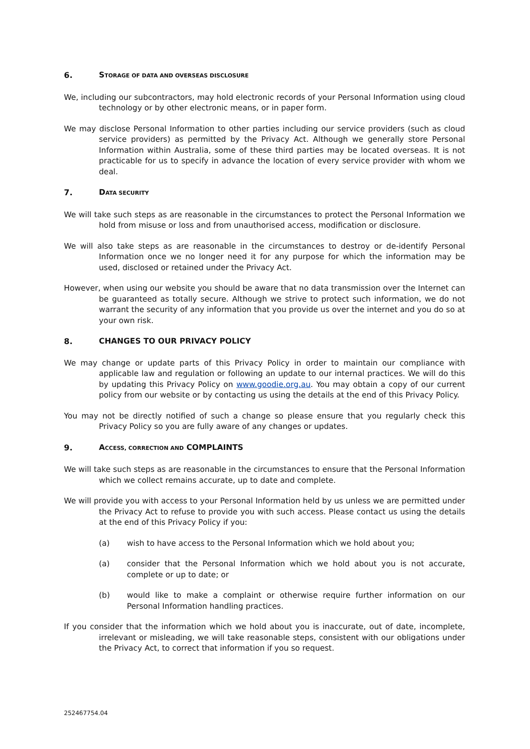6. STORAGE OF DATA AND OVERSEAS DISCLOSURE
We, including our subcontractors, may hold electronic records of your Personal Information using cloud technology or by other electronic means, or in paper form.
We may disclose Personal Information to other parties including our service providers (such as cloud service providers) as permitted by the Privacy Act. Although we generally store Personal Information within Australia, some of these third parties may be located overseas. It is not practicable for us to specify in advance the location of every service provider with whom we deal.
7. DATA SECURITY
We will take such steps as are reasonable in the circumstances to protect the Personal Information we hold from misuse or loss and from unauthorised access, modification or disclosure.
We will also take steps as are reasonable in the circumstances to destroy or de-identify Personal Information once we no longer need it for any purpose for which the information may be used, disclosed or retained under the Privacy Act.
However, when using our website you should be aware that no data transmission over the Internet can be guaranteed as totally secure. Although we strive to protect such information, we do not warrant the security of any information that you provide us over the internet and you do so at your own risk.
8. CHANGES TO OUR PRIVACY POLICY
We may change or update parts of this Privacy Policy in order to maintain our compliance with applicable law and regulation or following an update to our internal practices. We will do this by updating this Privacy Policy on www.goodie.org.au. You may obtain a copy of our current policy from our website or by contacting us using the details at the end of this Privacy Policy.
You may not be directly notified of such a change so please ensure that you regularly check this Privacy Policy so you are fully aware of any changes or updates.
9. ACCESS, CORRECTION AND COMPLAINTS
We will take such steps as are reasonable in the circumstances to ensure that the Personal Information which we collect remains accurate, up to date and complete.
We will provide you with access to your Personal Information held by us unless we are permitted under the Privacy Act to refuse to provide you with such access. Please contact us using the details at the end of this Privacy Policy if you:
(a) wish to have access to the Personal Information which we hold about you;
(a) consider that the Personal Information which we hold about you is not accurate, complete or up to date; or
(b) would like to make a complaint or otherwise require further information on our Personal Information handling practices.
If you consider that the information which we hold about you is inaccurate, out of date, incomplete, irrelevant or misleading, we will take reasonable steps, consistent with our obligations under the Privacy Act, to correct that information if you so request.
252467754.04